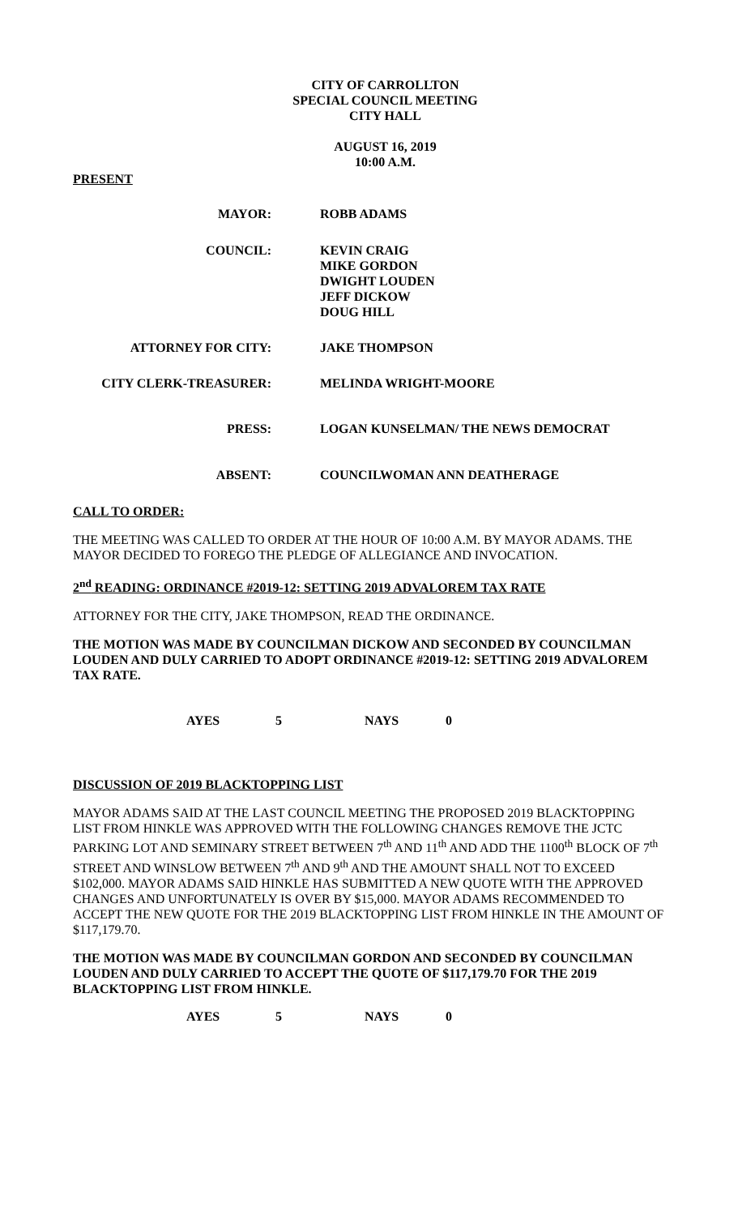CITY OF CARROLLTON
SPECIAL COUNCIL MEETING
CITY HALL
AUGUST 16, 2019
10:00 A.M.
PRESENT
| MAYOR: | ROBB ADAMS |
| COUNCIL: | KEVIN CRAIG MIKE GORDON DWIGHT LOUDEN JEFF DICKOW DOUG HILL |
| ATTORNEY FOR CITY: | JAKE THOMPSON |
| CITY CLERK-TREASURER: | MELINDA WRIGHT-MOORE |
| PRESS: | LOGAN KUNSELMAN/ THE NEWS DEMOCRAT |
| ABSENT: | COUNCILWOMAN ANN DEATHERAGE |
CALL TO ORDER:
THE MEETING WAS CALLED TO ORDER AT THE HOUR OF 10:00 A.M. BY MAYOR ADAMS. THE MAYOR DECIDED TO FOREGO THE PLEDGE OF ALLEGIANCE AND INVOCATION.
2<sup>nd</sup> READING: ORDINANCE #2019-12: SETTING 2019 ADVALOREM TAX RATE
ATTORNEY FOR THE CITY, JAKE THOMPSON, READ THE ORDINANCE.
THE MOTION WAS MADE BY COUNCILMAN DICKOW AND SECONDED BY COUNCILMAN LOUDEN AND DULY CARRIED TO ADOPT ORDINANCE #2019-12: SETTING 2019 ADVALOREM TAX RATE.
AYES 5 NAYS 0
DISCUSSION OF 2019 BLACKTOPPING LIST
MAYOR ADAMS SAID AT THE LAST COUNCIL MEETING THE PROPOSED 2019 BLACKTOPPING LIST FROM HINKLE WAS APPROVED WITH THE FOLLOWING CHANGES REMOVE THE JCTC PARKING LOT AND SEMINARY STREET BETWEEN 7<sup>th</sup> AND 11<sup>th</sup> AND ADD THE 1100<sup>th</sup> BLOCK OF 7<sup>th</sup> STREET AND WINSLOW BETWEEN 7<sup>th</sup> AND 9<sup>th</sup> AND THE AMOUNT SHALL NOT TO EXCEED $102,000. MAYOR ADAMS SAID HINKLE HAS SUBMITTED A NEW QUOTE WITH THE APPROVED CHANGES AND UNFORTUNATELY IS OVER BY $15,000. MAYOR ADAMS RECOMMENDED TO ACCEPT THE NEW QUOTE FOR THE 2019 BLACKTOPPING LIST FROM HINKLE IN THE AMOUNT OF $117,179.70.
THE MOTION WAS MADE BY COUNCILMAN GORDON AND SECONDED BY COUNCILMAN LOUDEN AND DULY CARRIED TO ACCEPT THE QUOTE OF $117,179.70 FOR THE 2019 BLACKTOPPING LIST FROM HINKLE.
AYES 5 NAYS 0